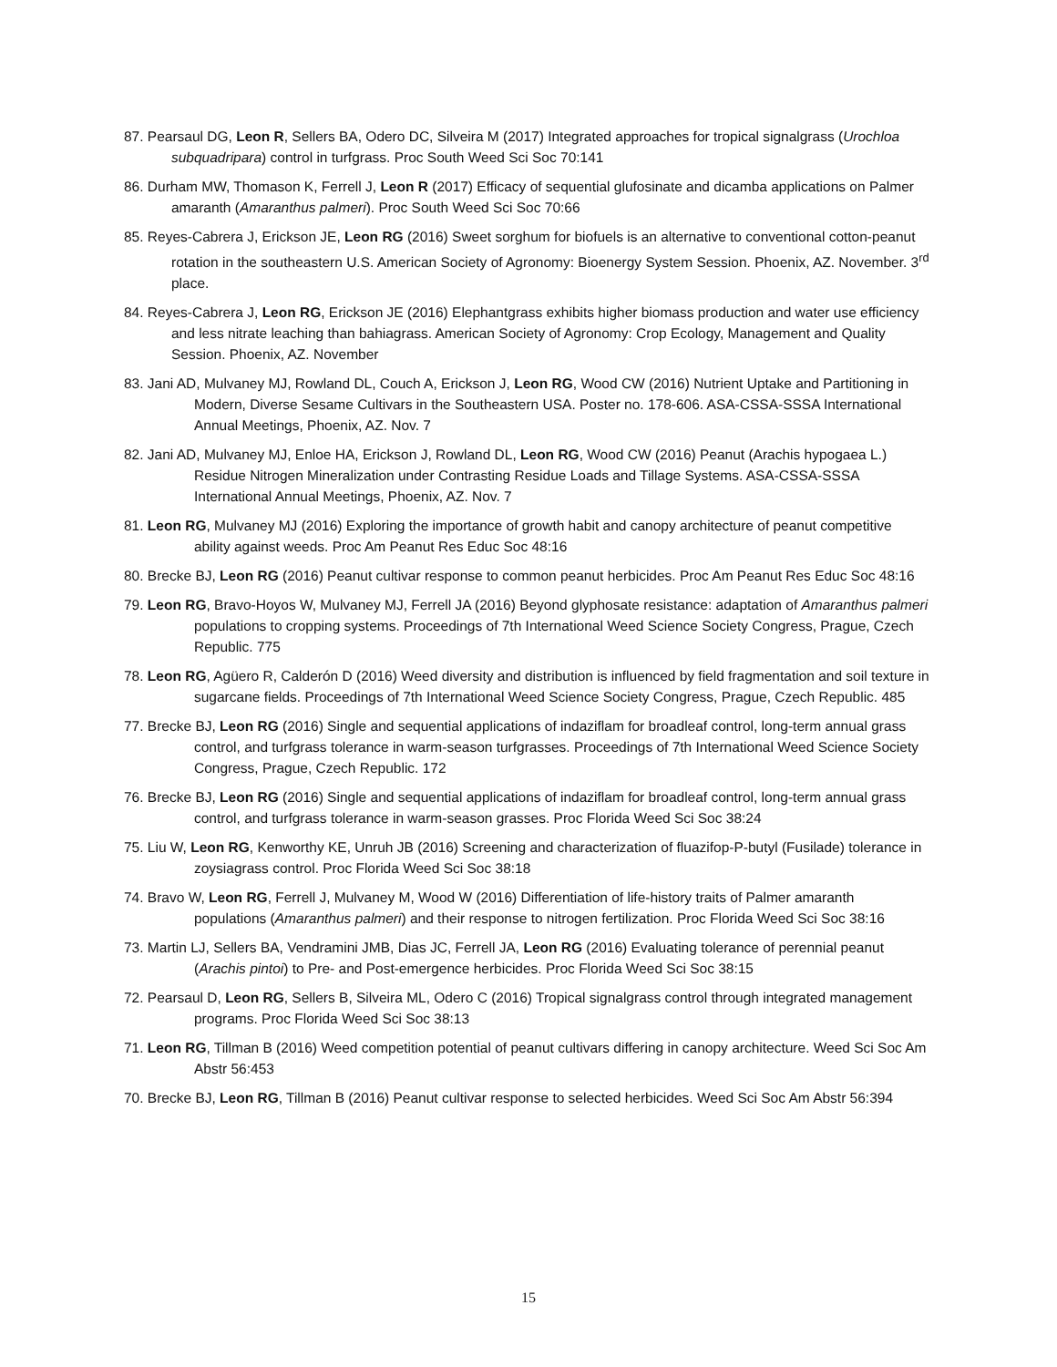87. Pearsaul DG, Leon R, Sellers BA, Odero DC, Silveira M (2017) Integrated approaches for tropical signalgrass (Urochloa subquadripara) control in turfgrass. Proc South Weed Sci Soc 70:141
86. Durham MW, Thomason K, Ferrell J, Leon R (2017) Efficacy of sequential glufosinate and dicamba applications on Palmer amaranth (Amaranthus palmeri). Proc South Weed Sci Soc 70:66
85. Reyes-Cabrera J, Erickson JE, Leon RG (2016) Sweet sorghum for biofuels is an alternative to conventional cotton-peanut rotation in the southeastern U.S. American Society of Agronomy: Bioenergy System Session. Phoenix, AZ. November. 3<sup>rd</sup> place.
84. Reyes-Cabrera J, Leon RG, Erickson JE (2016) Elephantgrass exhibits higher biomass production and water use efficiency and less nitrate leaching than bahiagrass. American Society of Agronomy: Crop Ecology, Management and Quality Session. Phoenix, AZ. November
83. Jani AD, Mulvaney MJ, Rowland DL, Couch A, Erickson J, Leon RG, Wood CW (2016) Nutrient Uptake and Partitioning in Modern, Diverse Sesame Cultivars in the Southeastern USA. Poster no. 178-606. ASA-CSSA-SSSA International Annual Meetings, Phoenix, AZ. Nov. 7
82. Jani AD, Mulvaney MJ, Enloe HA, Erickson J, Rowland DL, Leon RG, Wood CW (2016) Peanut (Arachis hypogaea L.) Residue Nitrogen Mineralization under Contrasting Residue Loads and Tillage Systems. ASA-CSSA-SSSA International Annual Meetings, Phoenix, AZ. Nov. 7
81. Leon RG, Mulvaney MJ (2016) Exploring the importance of growth habit and canopy architecture of peanut competitive ability against weeds. Proc Am Peanut Res Educ Soc 48:16
80. Brecke BJ, Leon RG (2016) Peanut cultivar response to common peanut herbicides. Proc Am Peanut Res Educ Soc 48:16
79. Leon RG, Bravo-Hoyos W, Mulvaney MJ, Ferrell JA (2016) Beyond glyphosate resistance: adaptation of Amaranthus palmeri populations to cropping systems. Proceedings of 7th International Weed Science Society Congress, Prague, Czech Republic. 775
78. Leon RG, Agüero R, Calderón D (2016) Weed diversity and distribution is influenced by field fragmentation and soil texture in sugarcane fields. Proceedings of 7th International Weed Science Society Congress, Prague, Czech Republic. 485
77. Brecke BJ, Leon RG (2016) Single and sequential applications of indaziflam for broadleaf control, long-term annual grass control, and turfgrass tolerance in warm-season turfgrasses. Proceedings of 7th International Weed Science Society Congress, Prague, Czech Republic. 172
76. Brecke BJ, Leon RG (2016) Single and sequential applications of indaziflam for broadleaf control, long-term annual grass control, and turfgrass tolerance in warm-season grasses. Proc Florida Weed Sci Soc 38:24
75. Liu W, Leon RG, Kenworthy KE, Unruh JB (2016) Screening and characterization of fluazifop-P-butyl (Fusilade) tolerance in zoysiagrass control. Proc Florida Weed Sci Soc 38:18
74. Bravo W, Leon RG, Ferrell J, Mulvaney M, Wood W (2016) Differentiation of life-history traits of Palmer amaranth populations (Amaranthus palmeri) and their response to nitrogen fertilization. Proc Florida Weed Sci Soc 38:16
73. Martin LJ, Sellers BA, Vendramini JMB, Dias JC, Ferrell JA, Leon RG (2016) Evaluating tolerance of perennial peanut (Arachis pintoi) to Pre- and Post-emergence herbicides. Proc Florida Weed Sci Soc 38:15
72. Pearsaul D, Leon RG, Sellers B, Silveira ML, Odero C (2016) Tropical signalgrass control through integrated management programs. Proc Florida Weed Sci Soc 38:13
71. Leon RG, Tillman B (2016) Weed competition potential of peanut cultivars differing in canopy architecture. Weed Sci Soc Am Abstr 56:453
70. Brecke BJ, Leon RG, Tillman B (2016) Peanut cultivar response to selected herbicides. Weed Sci Soc Am Abstr 56:394
15